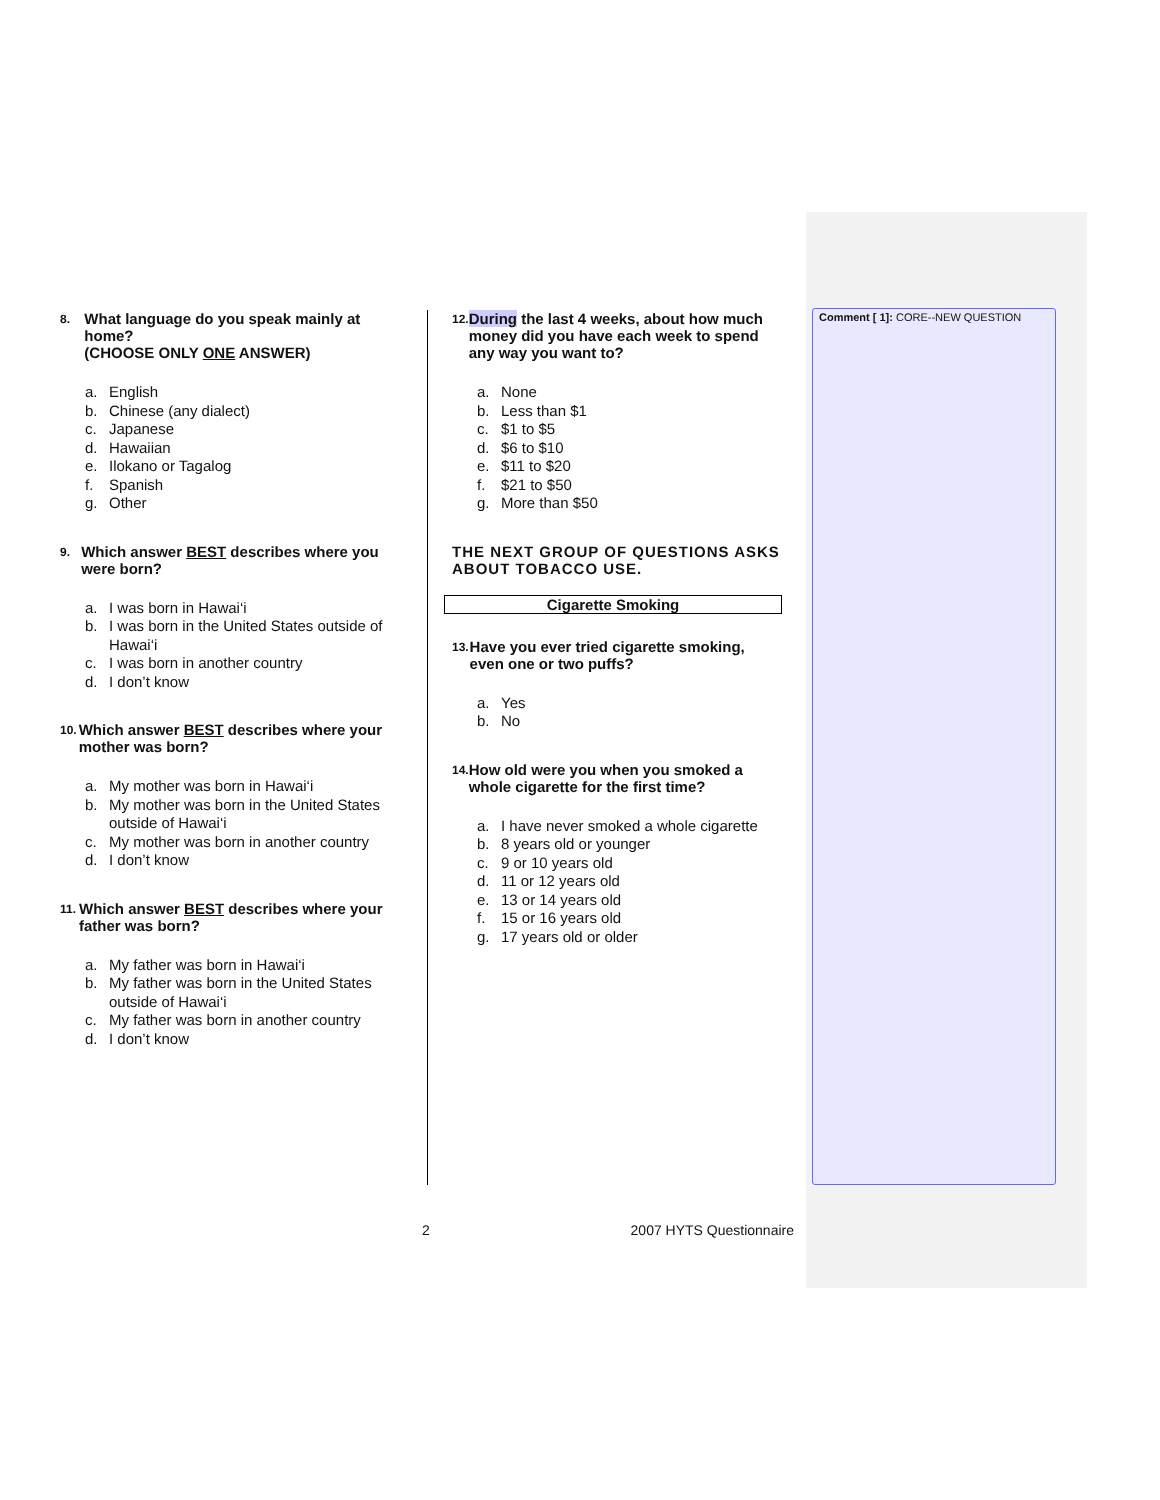8.
What language do you speak mainly at home?
(CHOOSE ONLY ONE ANSWER)
a. English
b. Chinese (any dialect)
c. Japanese
d. Hawaiian
e. Ilokano or Tagalog
f. Spanish
g. Other
9.
Which answer BEST describes where you were born?
a. I was born in Hawai‘i
b. I was born in the United States outside of Hawai‘i
c. I was born in another country
d. I don’t know
10.
Which answer BEST describes where your mother was born?
a. My mother was born in Hawai‘i
b. My mother was born in the United States outside of Hawai‘i
c. My mother was born in another country
d. I don’t know
11.
Which answer BEST describes where your father was born?
a. My father was born in Hawai‘i
b. My father was born in the United States outside of Hawai‘i
c. My father was born in another country
d. I don’t know
12.
During the last 4 weeks, about how much money did you have each week to spend any way you want to?
a. None
b. Less than $1
c. $1 to $5
d. $6 to $10
e. $11 to $20
f. $21 to $50
g. More than $50
THE NEXT GROUP OF QUESTIONS ASKS ABOUT TOBACCO USE.
Cigarette Smoking
13.
Have you ever tried cigarette smoking, even one or two puffs?
a. Yes
b. No
14.
How old were you when you smoked a whole cigarette for the first time?
a. I have never smoked a whole cigarette
b. 8 years old or younger
c. 9 or 10 years old
d. 11 or 12 years old
e. 13 or 14 years old
f. 15 or 16 years old
g. 17 years old or older
Comment [ 1]: CORE--NEW QUESTION
2 2007 HYTS Questionnaire